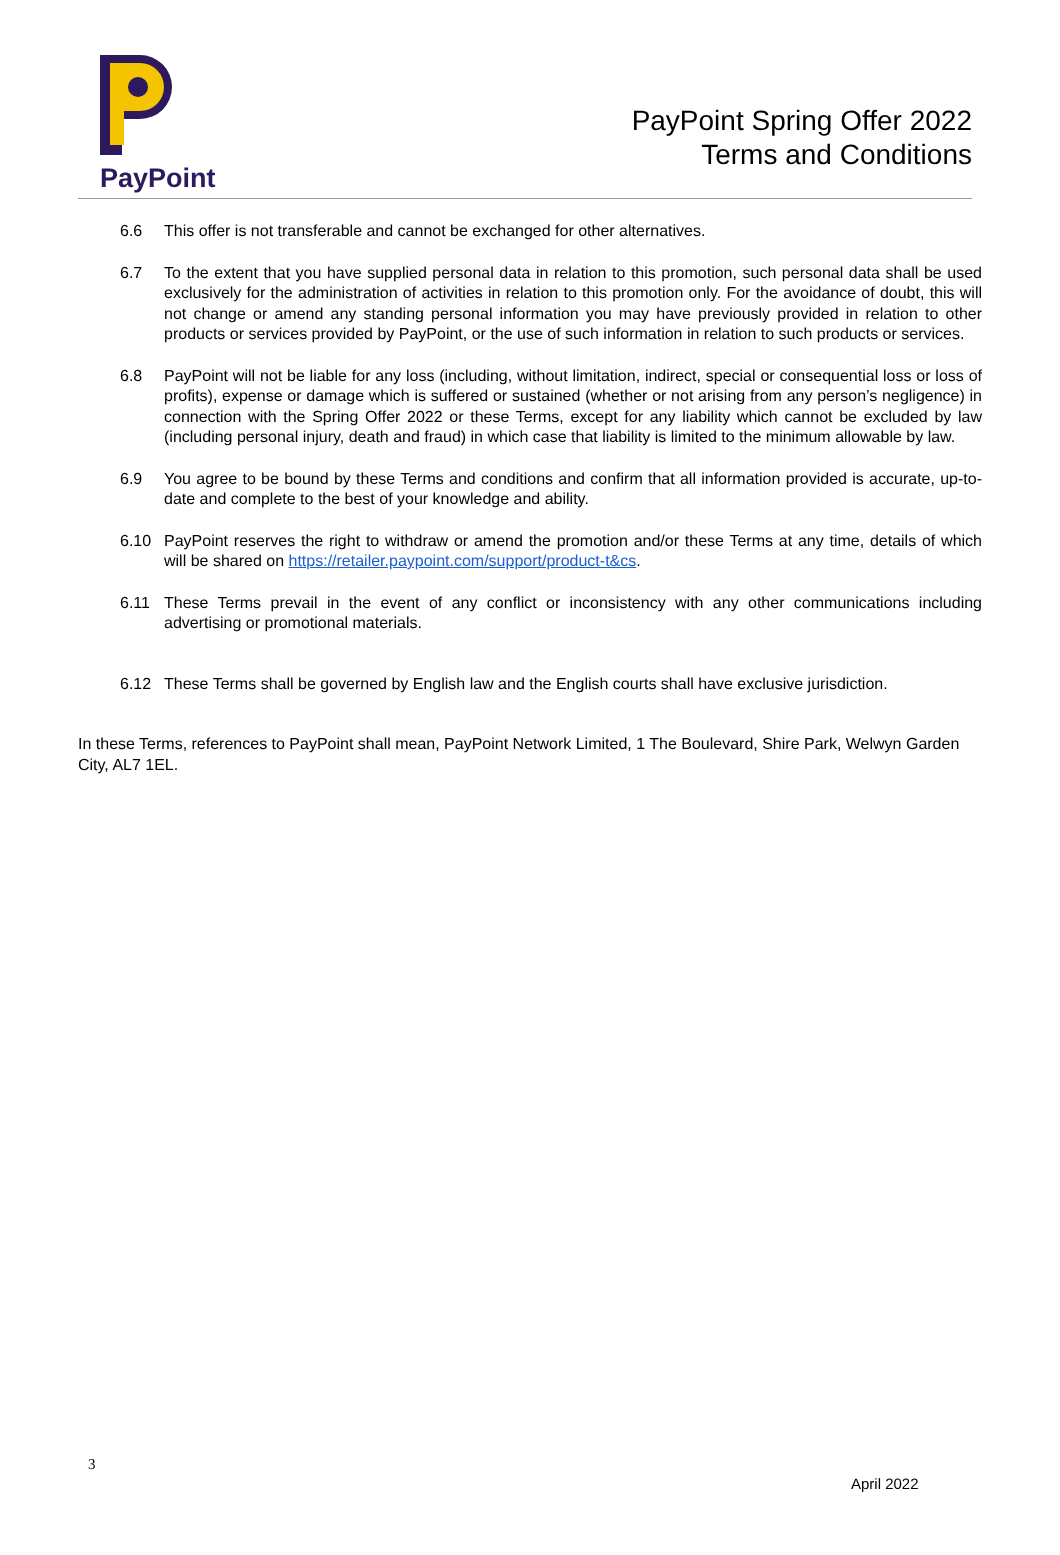PayPoint
PayPoint Spring Offer 2022
Terms and Conditions
6.6 This offer is not transferable and cannot be exchanged for other alternatives.
6.7 To the extent that you have supplied personal data in relation to this promotion, such personal data shall be used exclusively for the administration of activities in relation to this promotion only. For the avoidance of doubt, this will not change or amend any standing personal information you may have previously provided in relation to other products or services provided by PayPoint, or the use of such information in relation to such products or services.
6.8 PayPoint will not be liable for any loss (including, without limitation, indirect, special or consequential loss or loss of profits), expense or damage which is suffered or sustained (whether or not arising from any person’s negligence) in connection with the Spring Offer 2022 or these Terms, except for any liability which cannot be excluded by law (including personal injury, death and fraud) in which case that liability is limited to the minimum allowable by law.
6.9 You agree to be bound by these Terms and conditions and confirm that all information provided is accurate, up-to-date and complete to the best of your knowledge and ability.
6.10 PayPoint reserves the right to withdraw or amend the promotion and/or these Terms at any time, details of which will be shared on https://retailer.paypoint.com/support/product-t&cs.
6.11 These Terms prevail in the event of any conflict or inconsistency with any other communications including advertising or promotional materials.
6.12 These Terms shall be governed by English law and the English courts shall have exclusive jurisdiction.
In these Terms, references to PayPoint shall mean, PayPoint Network Limited, 1 The Boulevard, Shire Park, Welwyn Garden City, AL7 1EL.
3
April 2022